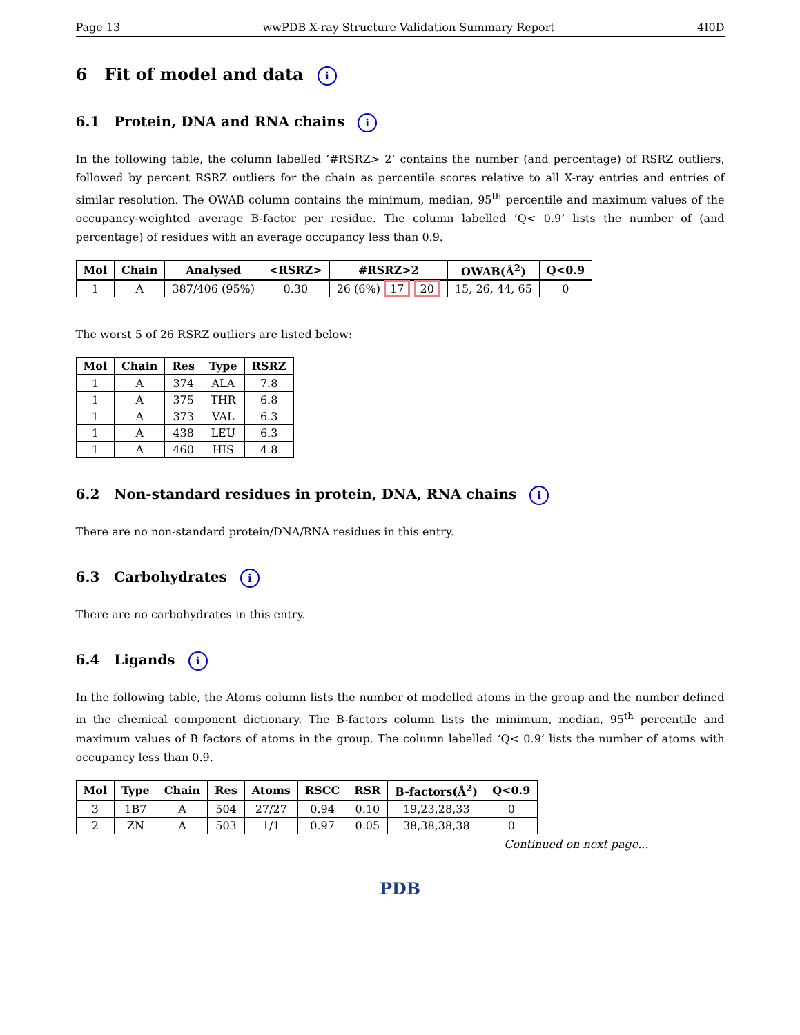Page 13 wwPDB X-ray Structure Validation Summary Report 4I0D
6 Fit of model and data i
6.1 Protein, DNA and RNA chains i
In the following table, the column labelled ‘#RSRZ> 2’ contains the number (and percentage) of RSRZ outliers, followed by percent RSRZ outliers for the chain as percentile scores relative to all X-ray entries and entries of similar resolution. The OWAB column contains the minimum, median, 95<sup>th</sup> percentile and maximum values of the occupancy-weighted average B-factor per residue. The column labelled ‘Q< 0.9’ lists the number of (and percentage) of residues with an average occupancy less than 0.9.
| Mol | Chain | Analysed | <RSRZ> | #RSRZ>2 | OWAB(Å<sup>2</sup>) | Q<0.9 |
| --- | --- | --- | --- | --- | --- | --- |
| 1 | A | 387/406 (95%) | 0.30 | 26 (6%) 17 20 | 15, 26, 44, 65 | 0 |
The worst 5 of 26 RSRZ outliers are listed below:
| Mol | Chain | Res | Type | RSRZ |
| --- | --- | --- | --- | --- |
| 1 | A | 374 | ALA | 7.8 |
| 1 | A | 375 | THR | 6.8 |
| 1 | A | 373 | VAL | 6.3 |
| 1 | A | 438 | LEU | 6.3 |
| 1 | A | 460 | HIS | 4.8 |
6.2 Non-standard residues in protein, DNA, RNA chains i
There are no non-standard protein/DNA/RNA residues in this entry.
6.3 Carbohydrates i
There are no carbohydrates in this entry.
6.4 Ligands i
In the following table, the Atoms column lists the number of modelled atoms in the group and the number defined in the chemical component dictionary. The B-factors column lists the minimum, median, 95<sup>th</sup> percentile and maximum values of B factors of atoms in the group. The column labelled ‘Q< 0.9’ lists the number of atoms with occupancy less than 0.9.
| Mol | Type | Chain | Res | Atoms | RSCC | RSR | B-factors(Å<sup>2</sup>) | Q<0.9 |
| --- | --- | --- | --- | --- | --- | --- | --- | --- |
| 3 | 1B7 | A | 504 | 27/27 | 0.94 | 0.10 | 19,23,28,33 | 0 |
| 2 | ZN | A | 503 | 1/1 | 0.97 | 0.05 | 38,38,38,38 | 0 |
Continued on next page...
PDB